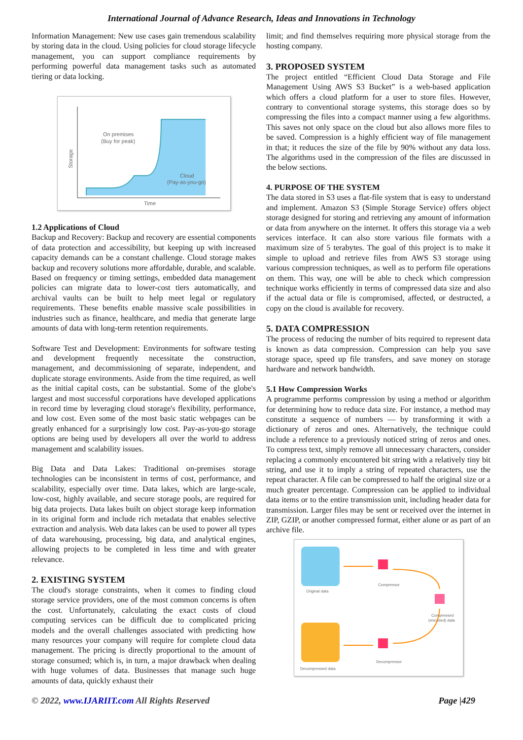International Journal of Advance Research, Ideas and Innovations in Technology
Information Management: New use cases gain tremendous scalability by storing data in the cloud. Using policies for cloud storage lifecycle management, you can support compliance requirements by performing powerful data management tasks such as automated tiering or data locking.
On premises
(Buy for peak)
Cloud
(Pay-as-you-go)
Storage
Time
1.2 Applications of Cloud
Backup and Recovery: Backup and recovery are essential components of data protection and accessibility, but keeping up with increased capacity demands can be a constant challenge. Cloud storage makes backup and recovery solutions more affordable, durable, and scalable. Based on frequency or timing settings, embedded data management policies can migrate data to lower-cost tiers automatically, and archival vaults can be built to help meet legal or regulatory requirements. These benefits enable massive scale possibilities in industries such as finance, healthcare, and media that generate large amounts of data with long-term retention requirements.
Software Test and Development: Environments for software testing and development frequently necessitate the construction, management, and decommissioning of separate, independent, and duplicate storage environments. Aside from the time required, as well as the initial capital costs, can be substantial. Some of the globe's largest and most successful corporations have developed applications in record time by leveraging cloud storage's flexibility, performance, and low cost. Even some of the most basic static webpages can be greatly enhanced for a surprisingly low cost. Pay-as-you-go storage options are being used by developers all over the world to address management and scalability issues.
Big Data and Data Lakes: Traditional on-premises storage technologies can be inconsistent in terms of cost, performance, and scalability, especially over time. Data lakes, which are large-scale, low-cost, highly available, and secure storage pools, are required for big data projects. Data lakes built on object storage keep information in its original form and include rich metadata that enables selective extraction and analysis. Web data lakes can be used to power all types of data warehousing, processing, big data, and analytical engines, allowing projects to be completed in less time and with greater relevance.
2. EXISTING SYSTEM
The cloud's storage constraints, when it comes to finding cloud storage service providers, one of the most common concerns is often the cost. Unfortunately, calculating the exact costs of cloud computing services can be difficult due to complicated pricing models and the overall challenges associated with predicting how many resources your company will require for complete cloud data management. The pricing is directly proportional to the amount of storage consumed; which is, in turn, a major drawback when dealing with huge volumes of data. Businesses that manage such huge amounts of data, quickly exhaust their
limit; and find themselves requiring more physical storage from the hosting company.
3. PROPOSED SYSTEM
The project entitled “Efficient Cloud Data Storage and File Management Using AWS S3 Bucket” is a web-based application which offers a cloud platform for a user to store files. However, contrary to conventional storage systems, this storage does so by compressing the files into a compact manner using a few algorithms. This saves not only space on the cloud but also allows more files to be saved. Compression is a highly efficient way of file management in that; it reduces the size of the file by 90% without any data loss. The algorithms used in the compression of the files are discussed in the below sections.
4. PURPOSE OF THE SYSTEM
The data stored in S3 uses a flat-file system that is easy to understand and implement. Amazon S3 (Simple Storage Service) offers object storage designed for storing and retrieving any amount of information or data from anywhere on the internet. It offers this storage via a web services interface. It can also store various file formats with a maximum size of 5 terabytes. The goal of this project is to make it simple to upload and retrieve files from AWS S3 storage using various compression techniques, as well as to perform file operations on them. This way, one will be able to check which compression technique works efficiently in terms of compressed data size and also if the actual data or file is compromised, affected, or destructed, a copy on the cloud is available for recovery.
5. DATA COMPRESSION
The process of reducing the number of bits required to represent data is known as data compression. Compression can help you save storage space, speed up file transfers, and save money on storage hardware and network bandwidth.
5.1 How Compression Works
A programme performs compression by using a method or algorithm for determining how to reduce data size. For instance, a method may constitute a sequence of numbers — by transforming it with a dictionary of zeros and ones. Alternatively, the technique could include a reference to a previously noticed string of zeros and ones. To compress text, simply remove all unnecessary characters, consider replacing a commonly encountered bit string with a relatively tiny bit string, and use it to imply a string of repeated characters, use the repeat character. A file can be compressed to half the original size or a much greater percentage. Compression can be applied to individual data items or to the entire transmission unit, including header data for transmission. Larger files may be sent or received over the internet in ZIP, GZIP, or another compressed format, either alone or as part of an archive file.
Original data
Decompressed data
Compressor
Compressed
(encoded) data
Decompressor
© 2022, www.IJARIIT.com All Rights Reserved Page |429